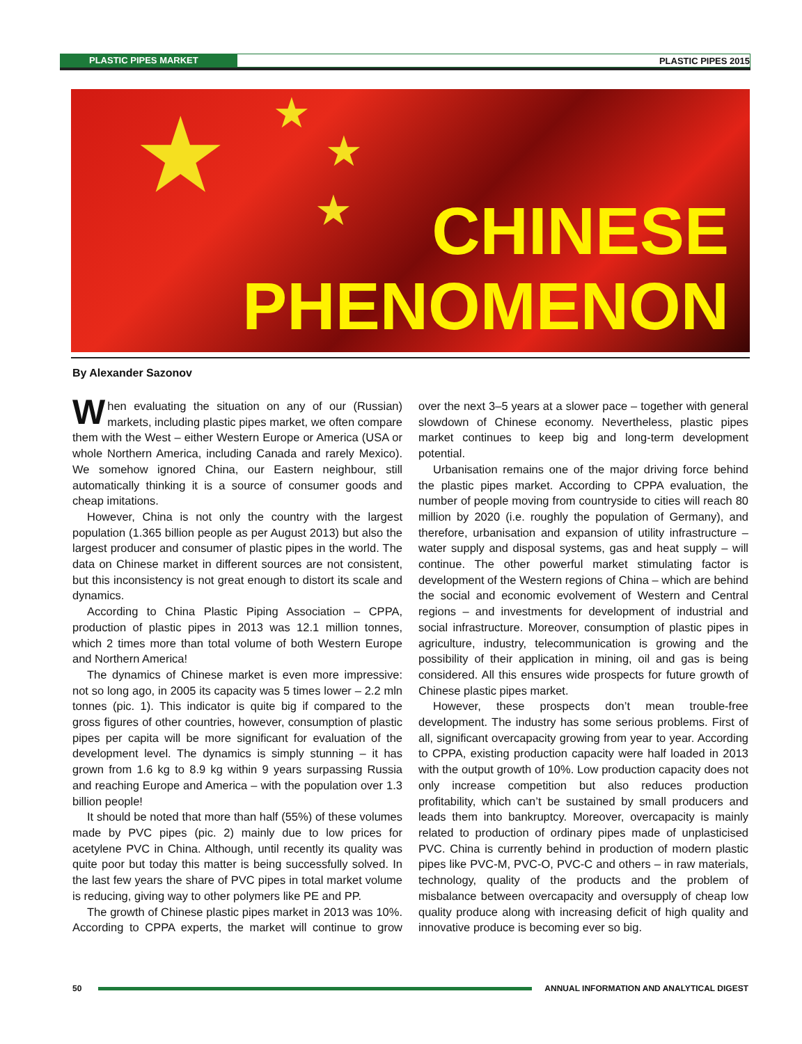PLASTIC PIPES MARKET PLASTIC PIPES 2015
★ ★
★
★
CHINESE
PHENOMENON
By Alexander Sazonov
When evaluating the situation on any of our (Russian) markets, including plastic pipes market, we often compare them with the West – either Western Europe or America (USA or whole Northern America, including Canada and rarely Mexico). We somehow ignored China, our Eastern neighbour, still automatically thinking it is a source of consumer goods and cheap imitations.
However, China is not only the country with the largest population (1.365 billion people as per August 2013) but also the largest producer and consumer of plastic pipes in the world. The data on Chinese market in different sources are not consistent, but this inconsistency is not great enough to distort its scale and dynamics.
According to China Plastic Piping Association – CPPA, production of plastic pipes in 2013 was 12.1 million tonnes, which 2 times more than total volume of both Western Europe and Northern America!
The dynamics of Chinese market is even more impressive: not so long ago, in 2005 its capacity was 5 times lower – 2.2 mln tonnes (pic. 1). This indicator is quite big if compared to the gross figures of other countries, however, consumption of plastic pipes per capita will be more significant for evaluation of the development level. The dynamics is simply stunning – it has grown from 1.6 kg to 8.9 kg within 9 years surpassing Russia and reaching Europe and America – with the population over 1.3 billion people!
It should be noted that more than half (55%) of these volumes made by PVC pipes (pic. 2) mainly due to low prices for acetylene PVC in China. Although, until recently its quality was quite poor but today this matter is being successfully solved. In the last few years the share of PVC pipes in total market volume is reducing, giving way to other polymers like PE and PP.
The growth of Chinese plastic pipes market in 2013 was 10%. According to CPPA experts, the market will continue to grow over the next 3–5 years at a slower pace – together with general slowdown of Chinese economy. Nevertheless, plastic pipes market continues to keep big and long-term development potential.
Urbanisation remains one of the major driving force behind the plastic pipes market. According to CPPA evaluation, the number of people moving from countryside to cities will reach 80 million by 2020 (i.e. roughly the population of Germany), and therefore, urbanisation and expansion of utility infrastructure – water supply and disposal systems, gas and heat supply – will continue. The other powerful market stimulating factor is development of the Western regions of China – which are behind the social and economic evolvement of Western and Central regions – and investments for development of industrial and social infrastructure. Moreover, consumption of plastic pipes in agriculture, industry, telecommunication is growing and the possibility of their application in mining, oil and gas is being considered. All this ensures wide prospects for future growth of Chinese plastic pipes market.
However, these prospects don’t mean trouble-free development. The industry has some serious problems. First of all, significant overcapacity growing from year to year. According to CPPA, existing production capacity were half loaded in 2013 with the output growth of 10%. Low production capacity does not only increase competition but also reduces production profitability, which can’t be sustained by small producers and leads them into bankruptcy. Moreover, overcapacity is mainly related to production of ordinary pipes made of unplasticised PVC. China is currently behind in production of modern plastic pipes like PVC-M, PVC-O, PVC-C and others – in raw materials, technology, quality of the products and the problem of misbalance between overcapacity and oversupply of cheap low quality produce along with increasing deficit of high quality and innovative produce is becoming ever so big.
50
ANNUAL INFORMATION AND ANALYTICAL DIGEST